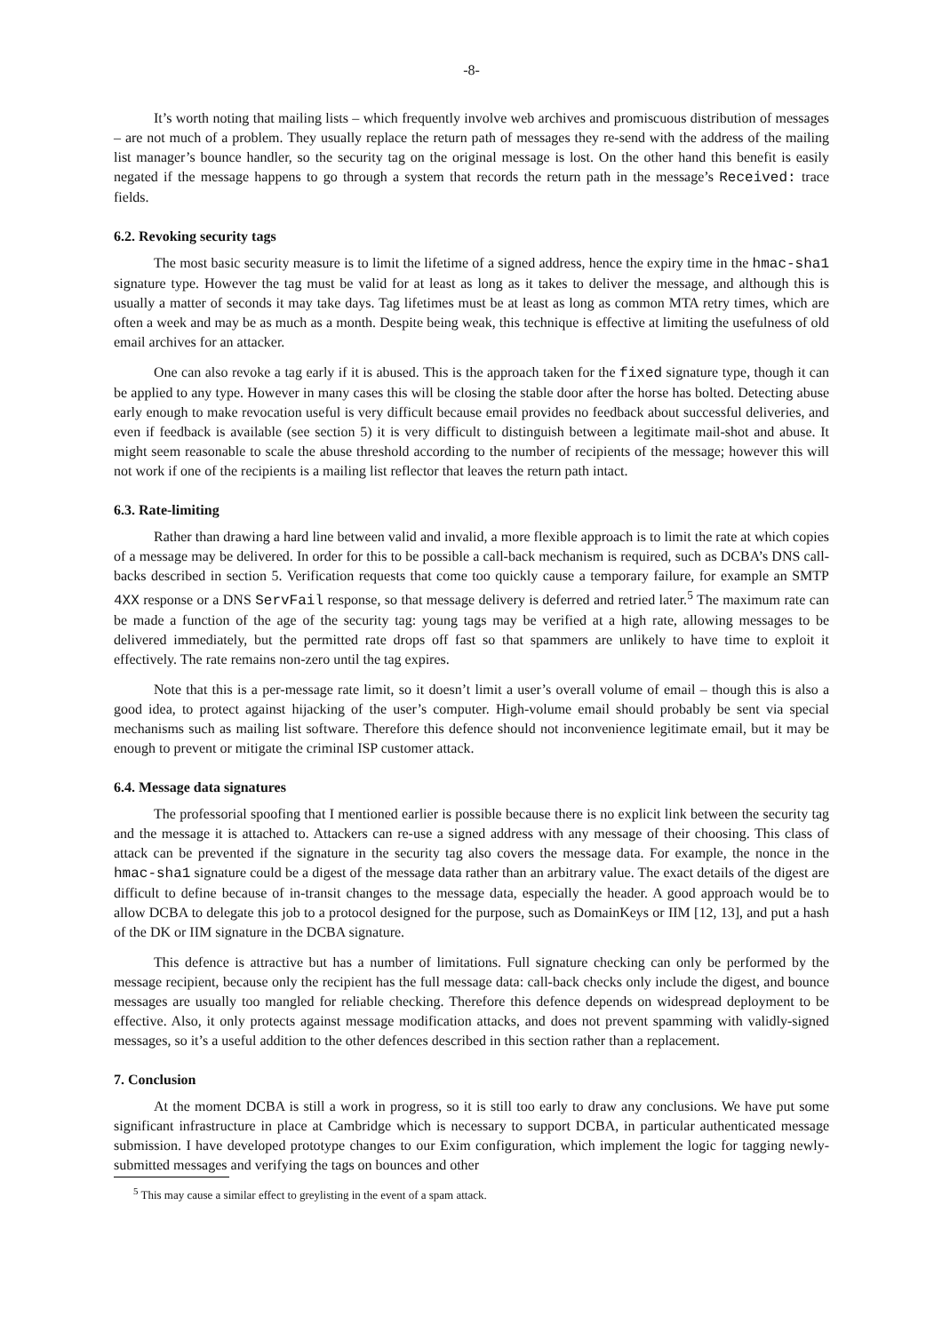-8-
It’s worth noting that mailing lists – which frequently involve web archives and promiscuous distribution of messages – are not much of a problem. They usually replace the return path of messages they re-send with the address of the mailing list manager’s bounce handler, so the security tag on the original message is lost. On the other hand this benefit is easily negated if the message happens to go through a system that records the return path in the message’s Received: trace fields.
6.2. Revoking security tags
The most basic security measure is to limit the lifetime of a signed address, hence the expiry time in the hmac-sha1 signature type. However the tag must be valid for at least as long as it takes to deliver the message, and although this is usually a matter of seconds it may take days. Tag lifetimes must be at least as long as common MTA retry times, which are often a week and may be as much as a month. Despite being weak, this technique is effective at limiting the usefulness of old email archives for an attacker.
One can also revoke a tag early if it is abused. This is the approach taken for the fixed signature type, though it can be applied to any type. However in many cases this will be closing the stable door after the horse has bolted. Detecting abuse early enough to make revocation useful is very difficult because email provides no feedback about successful deliveries, and even if feedback is available (see section 5) it is very difficult to distinguish between a legitimate mail-shot and abuse. It might seem reasonable to scale the abuse threshold according to the number of recipients of the message; however this will not work if one of the recipients is a mailing list reflector that leaves the return path intact.
6.3. Rate-limiting
Rather than drawing a hard line between valid and invalid, a more flexible approach is to limit the rate at which copies of a message may be delivered. In order for this to be possible a call-back mechanism is required, such as DCBA’s DNS call-backs described in section 5. Verification requests that come too quickly cause a temporary failure, for example an SMTP 4XX response or a DNS ServFail response, so that message delivery is deferred and retried later.<sup>5</sup> The maximum rate can be made a function of the age of the security tag: young tags may be verified at a high rate, allowing messages to be delivered immediately, but the permitted rate drops off fast so that spammers are unlikely to have time to exploit it effectively. The rate remains non-zero until the tag expires.
Note that this is a per-message rate limit, so it doesn’t limit a user’s overall volume of email – though this is also a good idea, to protect against hijacking of the user’s computer. High-volume email should probably be sent via special mechanisms such as mailing list software. Therefore this defence should not inconvenience legitimate email, but it may be enough to prevent or mitigate the criminal ISP customer attack.
6.4. Message data signatures
The professorial spoofing that I mentioned earlier is possible because there is no explicit link between the security tag and the message it is attached to. Attackers can re-use a signed address with any message of their choosing. This class of attack can be prevented if the signature in the security tag also covers the message data. For example, the nonce in the hmac-sha1 signature could be a digest of the message data rather than an arbitrary value. The exact details of the digest are difficult to define because of in-transit changes to the message data, especially the header. A good approach would be to allow DCBA to delegate this job to a protocol designed for the purpose, such as DomainKeys or IIM [12, 13], and put a hash of the DK or IIM signature in the DCBA signature.
This defence is attractive but has a number of limitations. Full signature checking can only be performed by the message recipient, because only the recipient has the full message data: call-back checks only include the digest, and bounce messages are usually too mangled for reliable checking. Therefore this defence depends on widespread deployment to be effective. Also, it only protects against message modification attacks, and does not prevent spamming with validly-signed messages, so it’s a useful addition to the other defences described in this section rather than a replacement.
7. Conclusion
At the moment DCBA is still a work in progress, so it is still too early to draw any conclusions. We have put some significant infrastructure in place at Cambridge which is necessary to support DCBA, in particular authenticated message submission. I have developed prototype changes to our Exim configuration, which implement the logic for tagging newly-submitted messages and verifying the tags on bounces and other
<sup>5</sup> This may cause a similar effect to greylisting in the event of a spam attack.